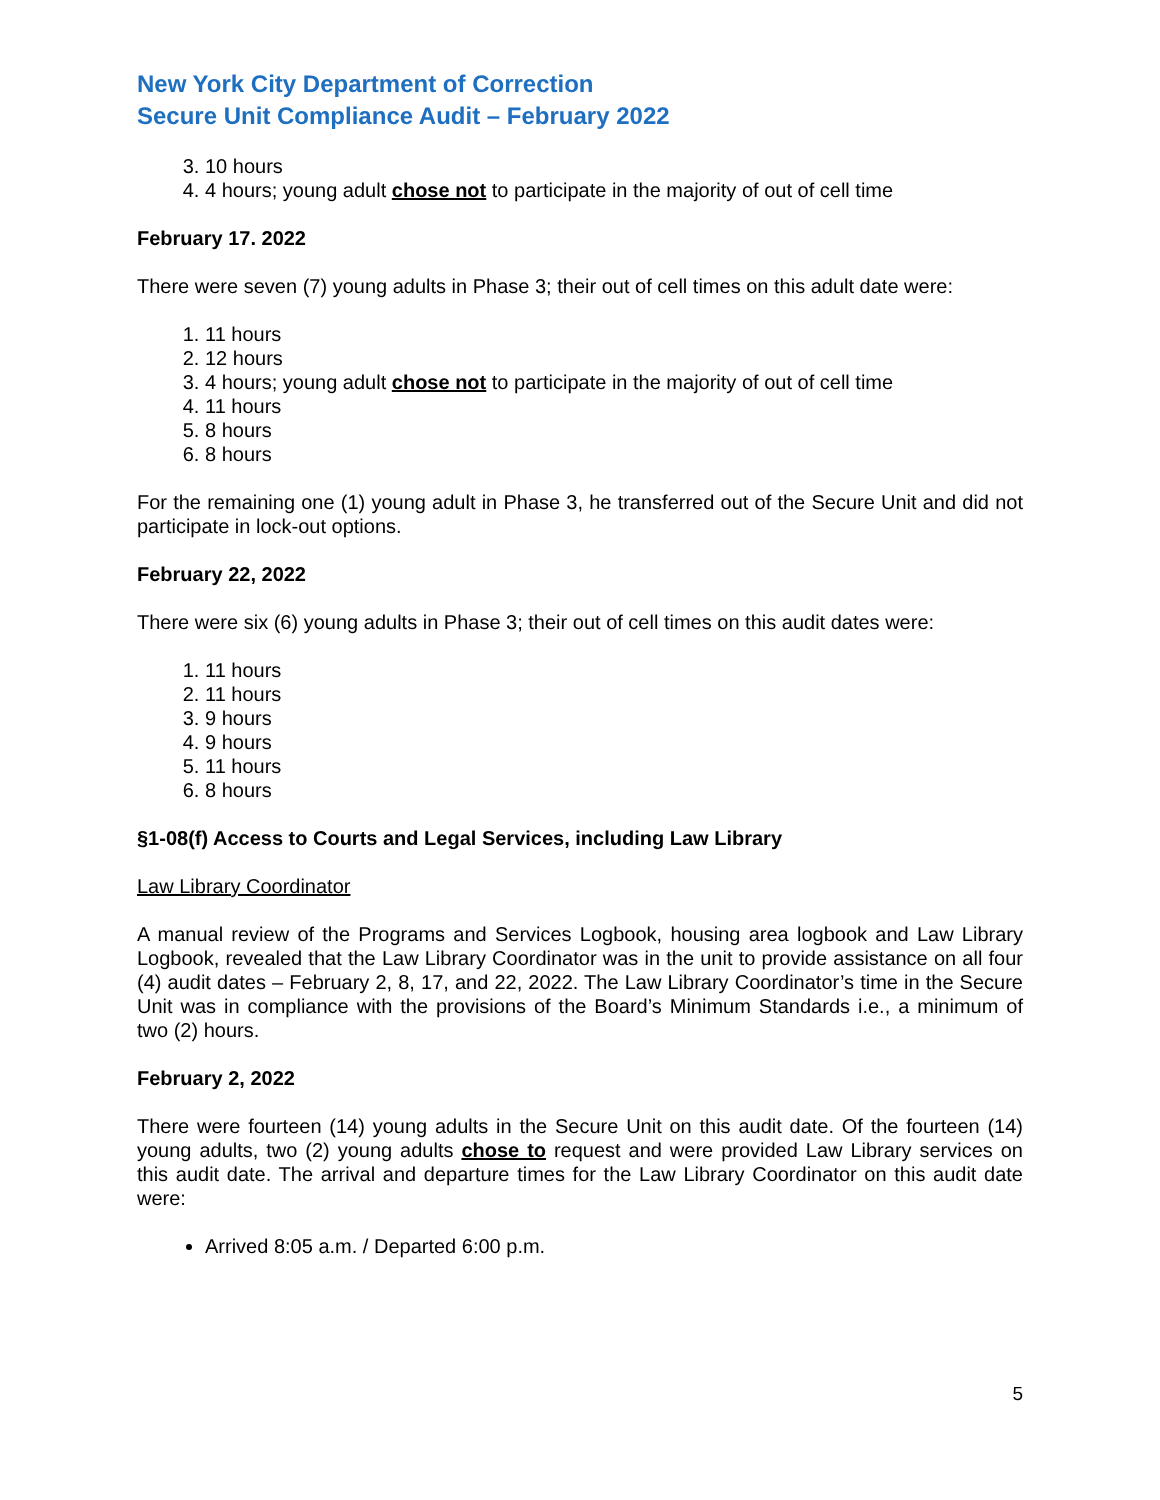New York City Department of Correction
Secure Unit Compliance Audit – February 2022
3. 10 hours
4. 4 hours; young adult chose not to participate in the majority of out of cell time
February 17. 2022
There were seven (7) young adults in Phase 3; their out of cell times on this adult date were:
1. 11 hours
2. 12 hours
3. 4 hours; young adult chose not to participate in the majority of out of cell time
4. 11 hours
5. 8 hours
6. 8 hours
For the remaining one (1) young adult in Phase 3, he transferred out of the Secure Unit and did not participate in lock-out options.
February 22, 2022
There were six (6) young adults in Phase 3; their out of cell times on this audit dates were:
1. 11 hours
2. 11 hours
3. 9 hours
4. 9 hours
5. 11 hours
6. 8 hours
§1-08(f) Access to Courts and Legal Services, including Law Library
Law Library Coordinator
A manual review of the Programs and Services Logbook, housing area logbook and Law Library Logbook, revealed that the Law Library Coordinator was in the unit to provide assistance on all four (4) audit dates – February 2, 8, 17, and 22, 2022. The Law Library Coordinator’s time in the Secure Unit was in compliance with the provisions of the Board’s Minimum Standards i.e., a minimum of two (2) hours.
February 2, 2022
There were fourteen (14) young adults in the Secure Unit on this audit date. Of the fourteen (14) young adults, two (2) young adults chose to request and were provided Law Library services on this audit date. The arrival and departure times for the Law Library Coordinator on this audit date were:
Arrived 8:05 a.m. / Departed 6:00 p.m.
5